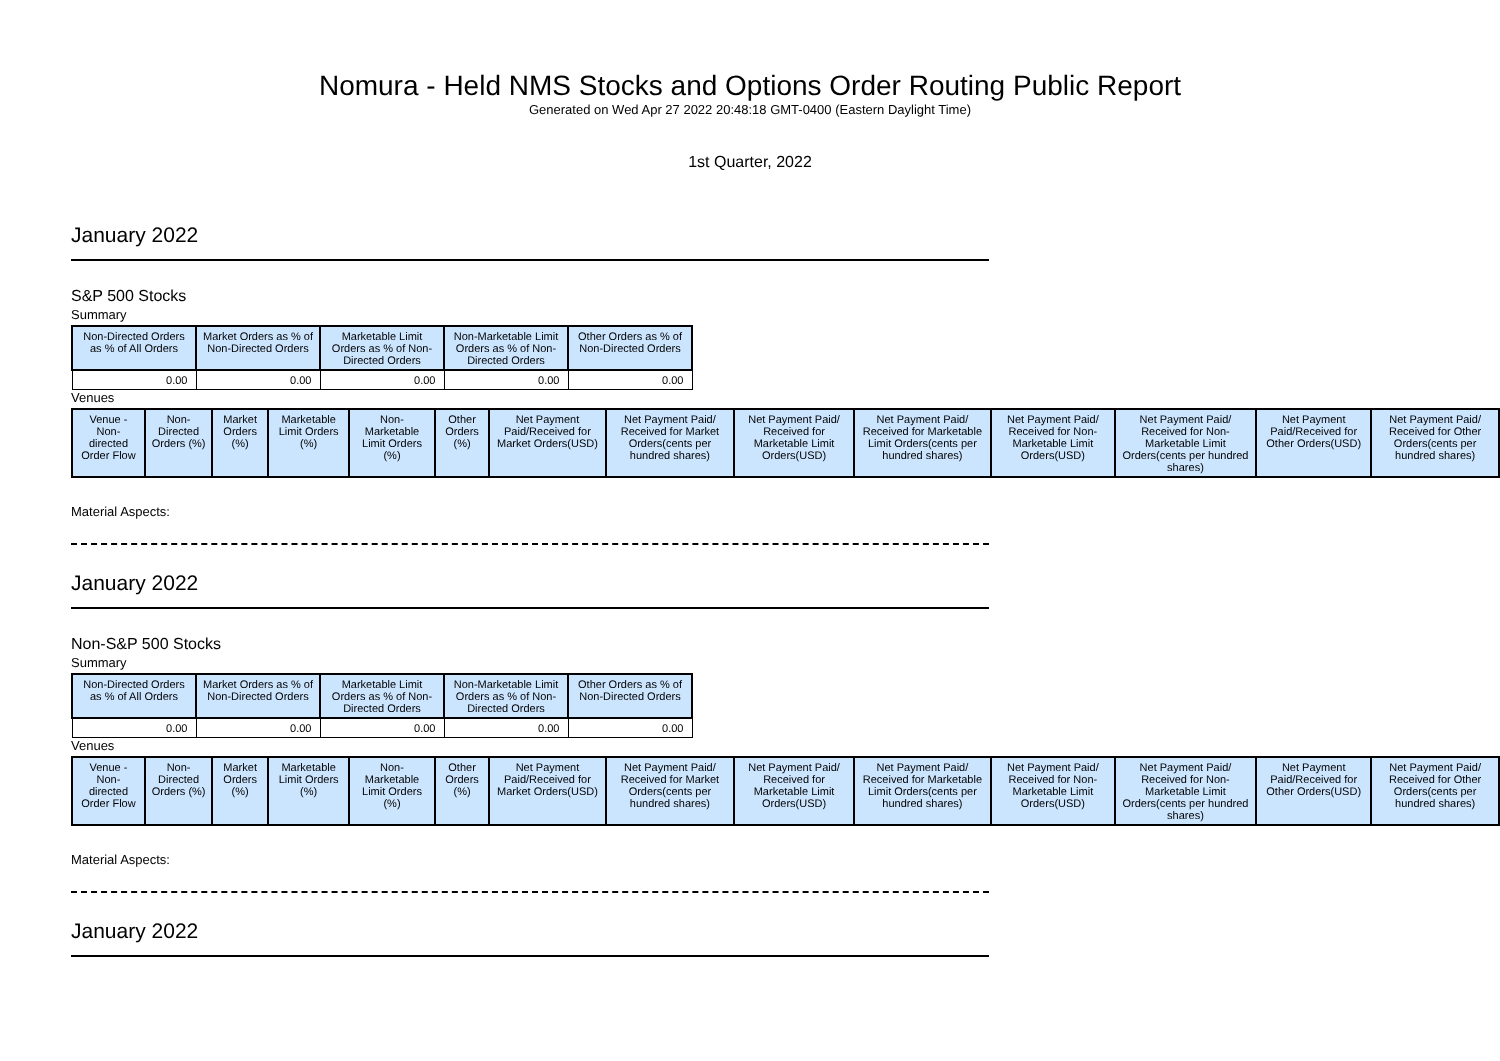Nomura - Held NMS Stocks and Options Order Routing Public Report
Generated on Wed Apr 27 2022 20:48:18 GMT-0400 (Eastern Daylight Time)
1st Quarter, 2022
January 2022
S&P 500 Stocks
Summary
| Non-Directed Orders as % of All Orders | Market Orders as % of Non-Directed Orders | Marketable Limit Orders as % of Non-Directed Orders | Non-Marketable Limit Orders as % of Non-Directed Orders | Other Orders as % of Non-Directed Orders |
| --- | --- | --- | --- | --- |
| 0.00 | 0.00 | 0.00 | 0.00 | 0.00 |
Venues
| Venue - Non-directed Order Flow | Non-Directed Orders (%) | Market Orders (%) | Marketable Limit Orders (%) | Non-Marketable Limit Orders (%) | Other Orders (%) | Net Payment Paid/Received for Market Orders(USD) | Net Payment Paid/ Received for Market Orders(cents per hundred shares) | Net Payment Paid/ Received for Marketable Limit Orders(USD) | Net Payment Paid/ Received for Marketable Limit Orders(cents per hundred shares) | Net Payment Paid/ Received for Non-Marketable Limit Orders(USD) | Net Payment Paid/ Received for Non-Marketable Limit Orders(cents per hundred shares) | Net Payment Paid/Received for Other Orders(USD) | Net Payment Paid/ Received for Other Orders(cents per hundred shares) |
| --- | --- | --- | --- | --- | --- | --- | --- | --- | --- | --- | --- | --- | --- |
Material Aspects:
January 2022
Non-S&P 500 Stocks
Summary
| Non-Directed Orders as % of All Orders | Market Orders as % of Non-Directed Orders | Marketable Limit Orders as % of Non-Directed Orders | Non-Marketable Limit Orders as % of Non-Directed Orders | Other Orders as % of Non-Directed Orders |
| --- | --- | --- | --- | --- |
| 0.00 | 0.00 | 0.00 | 0.00 | 0.00 |
Venues
| Venue - Non-directed Order Flow | Non-Directed Orders (%) | Market Orders (%) | Marketable Limit Orders (%) | Non-Marketable Limit Orders (%) | Other Orders (%) | Net Payment Paid/Received for Market Orders(USD) | Net Payment Paid/ Received for Market Orders(cents per hundred shares) | Net Payment Paid/ Received for Marketable Limit Orders(USD) | Net Payment Paid/ Received for Marketable Limit Orders(cents per hundred shares) | Net Payment Paid/ Received for Non-Marketable Limit Orders(USD) | Net Payment Paid/ Received for Non-Marketable Limit Orders(cents per hundred shares) | Net Payment Paid/Received for Other Orders(USD) | Net Payment Paid/ Received for Other Orders(cents per hundred shares) |
| --- | --- | --- | --- | --- | --- | --- | --- | --- | --- | --- | --- | --- | --- |
Material Aspects:
January 2022